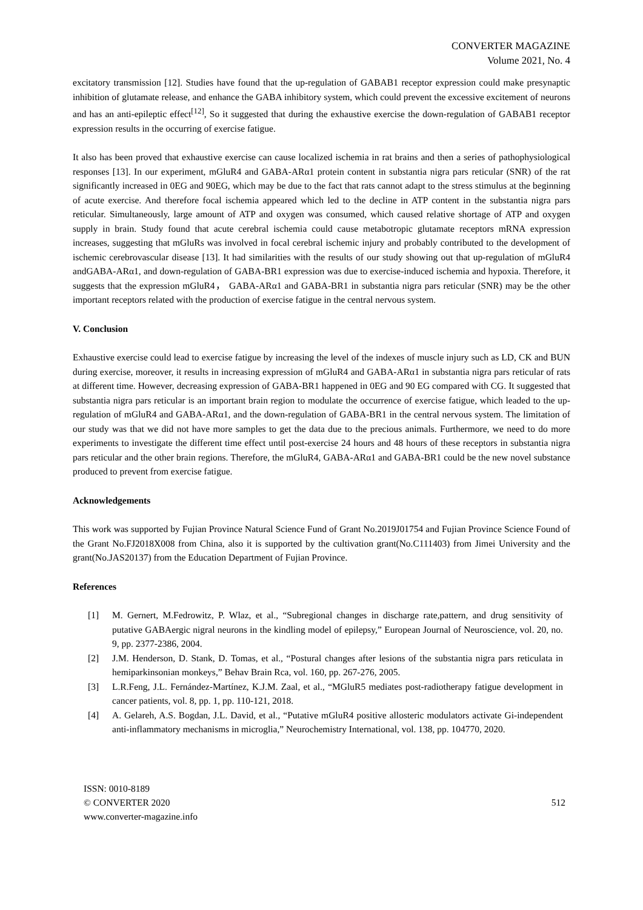CONVERTER MAGAZINE
Volume 2021, No. 4
excitatory transmission [12]. Studies have found that the up-regulation of GABAB1 receptor expression could make presynaptic inhibition of glutamate release, and enhance the GABA inhibitory system, which could prevent the excessive excitement of neurons and has an anti-epileptic effect<sup>[12]</sup>, So it suggested that during the exhaustive exercise the down-regulation of GABAB1 receptor expression results in the occurring of exercise fatigue.
It also has been proved that exhaustive exercise can cause localized ischemia in rat brains and then a series of pathophysiological responses [13]. In our experiment, mGluR4 and GABA-ARα1 protein content in substantia nigra pars reticular (SNR) of the rat significantly increased in 0EG and 90EG, which may be due to the fact that rats cannot adapt to the stress stimulus at the beginning of acute exercise. And therefore focal ischemia appeared which led to the decline in ATP content in the substantia nigra pars reticular. Simultaneously, large amount of ATP and oxygen was consumed, which caused relative shortage of ATP and oxygen supply in brain. Study found that acute cerebral ischemia could cause metabotropic glutamate receptors mRNA expression increases, suggesting that mGluRs was involved in focal cerebral ischemic injury and probably contributed to the development of ischemic cerebrovascular disease [13]. It had similarities with the results of our study showing out that up-regulation of mGluR4 andGABA-ARα1, and down-regulation of GABA-BR1 expression was due to exercise-induced ischemia and hypoxia. Therefore, it suggests that the expression mGluR4， GABA-ARα1 and GABA-BR1 in substantia nigra pars reticular (SNR) may be the other important receptors related with the production of exercise fatigue in the central nervous system.
V. Conclusion
Exhaustive exercise could lead to exercise fatigue by increasing the level of the indexes of muscle injury such as LD, CK and BUN during exercise, moreover, it results in increasing expression of mGluR4 and GABA-ARα1 in substantia nigra pars reticular of rats at different time. However, decreasing expression of GABA-BR1 happened in 0EG and 90 EG compared with CG. It suggested that substantia nigra pars reticular is an important brain region to modulate the occurrence of exercise fatigue, which leaded to the up-regulation of mGluR4 and GABA-ARα1, and the down-regulation of GABA-BR1 in the central nervous system. The limitation of our study was that we did not have more samples to get the data due to the precious animals. Furthermore, we need to do more experiments to investigate the different time effect until post-exercise 24 hours and 48 hours of these receptors in substantia nigra pars reticular and the other brain regions. Therefore, the mGluR4, GABA-ARα1 and GABA-BR1 could be the new novel substance produced to prevent from exercise fatigue.
Acknowledgements
This work was supported by Fujian Province Natural Science Fund of Grant No.2019J01754 and Fujian Province Science Found of the Grant No.FJ2018X008 from China, also it is supported by the cultivation grant(No.C111403) from Jimei University and the grant(No.JAS20137) from the Education Department of Fujian Province.
References
[1] M. Gernert, M.Fedrowitz, P. Wlaz, et al., “Subregional changes in discharge rate,pattern, and drug sensitivity of putative GABAergic nigral neurons in the kindling model of epilepsy,” European Journal of Neuroscience, vol. 20, no. 9, pp. 2377-2386, 2004.
[2] J.M. Henderson, D. Stank, D. Tomas, et al., “Postural changes after lesions of the substantia nigra pars reticulata in hemiparkinsonian monkeys,” Behav Brain Rca, vol. 160, pp. 267-276, 2005.
[3] L.R.Feng, J.L. Fernández-Martínez, K.J.M. Zaal, et al., “MGluR5 mediates post-radiotherapy fatigue development in cancer patients, vol. 8, pp. 1, pp. 110-121, 2018.
[4] A. Gelareh, A.S. Bogdan, J.L. David, et al., “Putative mGluR4 positive allosteric modulators activate Gi-independent anti-inflammatory mechanisms in microglia,” Neurochemistry International, vol. 138, pp. 104770, 2020.
ISSN: 0010-8189
© CONVERTER 2020
www.converter-magazine.info
512